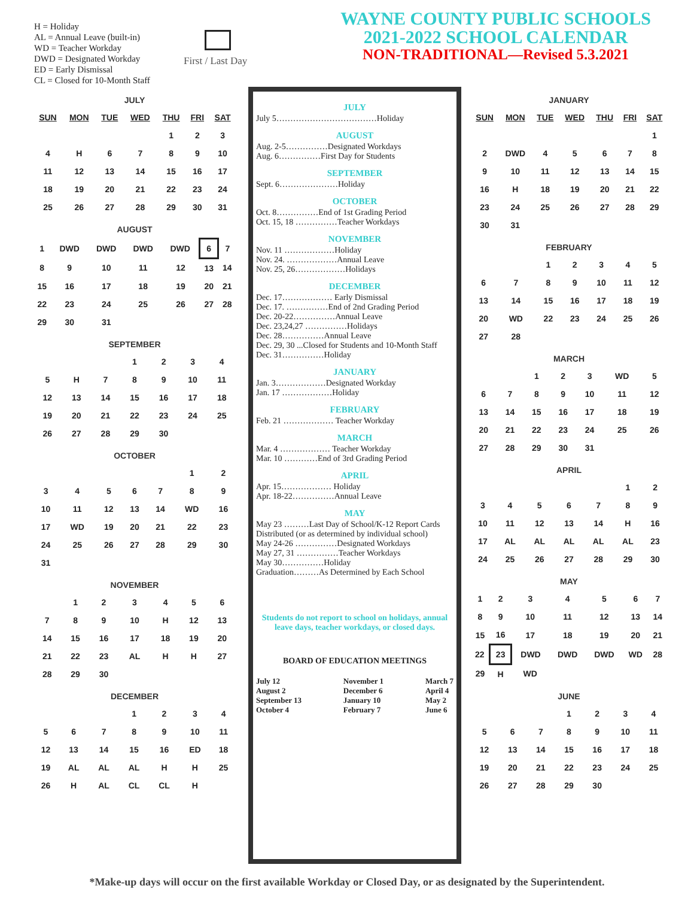H = Holiday
AL = Annual Leave (built-in)
WD = Teacher Workday
DWD = Designated Workday
ED = Early Dismissal
CL = Closed for 10-Month Staff
First / Last Day
WAYNE COUNTY PUBLIC SCHOOLS
2021-2022 SCHOOL CALENDAR
NON-TRADITIONAL—Revised 5.3.2021
JULY
| SUN | MON | TUE | WED | THU | FRI | SAT |
| --- | --- | --- | --- | --- | --- | --- |
| | | | | 1 | 2 | 3 |
| 4 | H | 6 | 7 | 8 | 9 | 10 |
| 11 | 12 | 13 | 14 | 15 | 16 | 17 |
| 18 | 19 | 20 | 21 | 22 | 23 | 24 |
| 25 | 26 | 27 | 28 | 29 | 30 | 31 |
AUGUST
| 1 | DWD | DWD | DWD | DWD | 6 | 7 |
| 8 | 9 | 10 | 11 | 12 | 13 | 14 |
| 15 | 16 | 17 | 18 | 19 | 20 | 21 |
| 22 | 23 | 24 | 25 | 26 | 27 | 28 |
| 29 | 30 | 31 | | | | |
SEPTEMBER
| | | | 1 | 2 | 3 | 4 |
| 5 | H | 7 | 8 | 9 | 10 | 11 |
| 12 | 13 | 14 | 15 | 16 | 17 | 18 |
| 19 | 20 | 21 | 22 | 23 | 24 | 25 |
| 26 | 27 | 28 | 29 | 30 | | |
OCTOBER
| | | | | | 1 | 2 |
| 3 | 4 | 5 | 6 | 7 | 8 | 9 |
| 10 | 11 | 12 | 13 | 14 | WD | 16 |
| 17 | WD | 19 | 20 | 21 | 22 | 23 |
| 24 | 25 | 26 | 27 | 28 | 29 | 30 |
| 31 | | | | | | |
NOVEMBER
| | 1 | 2 | 3 | 4 | 5 | 6 |
| 7 | 8 | 9 | 10 | H | 12 | 13 |
| 14 | 15 | 16 | 17 | 18 | 19 | 20 |
| 21 | 22 | 23 | AL | H | H | 27 |
| 28 | 29 | 30 | | | | |
DECEMBER
| | | | 1 | 2 | 3 | 4 |
| 5 | 6 | 7 | 8 | 9 | 10 | 11 |
| 12 | 13 | 14 | 15 | 16 | ED | 18 |
| 19 | AL | AL | AL | H | H | 25 |
| 26 | H | AL | CL | CL | H | |
JULY
July 5………………………………Holiday
AUGUST
Aug. 2-5……………Designated Workdays
Aug. 6……………First Day for Students
SEPTEMBER
Sept. 6…………………Holiday
OCTOBER
Oct. 8……………End of 1st Grading Period
Oct. 15, 18 ……………Teacher Workdays
NOVEMBER
Nov. 11 ………………Holiday
Nov. 24. ………………Annual Leave
Nov. 25, 26………………Holidays
DECEMBER
Dec. 17……………… Early Dismissal
Dec. 17. ……………End of 2nd Grading Period
Dec. 20-22……………Annual Leave
Dec. 23,24,27 ……………Holidays
Dec. 28……………Annual Leave
Dec. 29, 30 ...Closed for Students and 10-Month Staff
Dec. 31……………Holiday
JANUARY
Jan. 3………………Designated Workday
Jan. 17 ………………Holiday
FEBRUARY
Feb. 21 ……………… Teacher Workday
MARCH
Mar. 4 ……………… Teacher Workday
Mar. 10 …………End of 3rd Grading Period
APRIL
Apr. 15……………… Holiday
Apr. 18-22……………Annual Leave
MAY
May 23 ………Last Day of School/K-12 Report Cards Distributed (or as determined by individual school)
May 24-26 ……………Designated Workdays
May 27, 31 ……………Teacher Workdays
May 30……………Holiday
Graduation………As Determined by Each School
Students do not report to school on holidays, annual leave days, teacher workdays, or closed days.
BOARD OF EDUCATION MEETINGS
July 12
August 2
September 13
October 4
November 1
December 6
January 10
February 7
March 7
April 4
May 2
June 6
JANUARY
| SUN | MON | TUE | WED | THU | FRI | SAT |
| --- | --- | --- | --- | --- | --- | --- |
| | | | | | | 1 |
| 2 | DWD | 4 | 5 | 6 | 7 | 8 |
| 9 | 10 | 11 | 12 | 13 | 14 | 15 |
| 16 | H | 18 | 19 | 20 | 21 | 22 |
| 23 | 24 | 25 | 26 | 27 | 28 | 29 |
| 30 | 31 | | | | | |
FEBRUARY
| | | 1 | 2 | 3 | 4 | 5 |
| 6 | 7 | 8 | 9 | 10 | 11 | 12 |
| 13 | 14 | 15 | 16 | 17 | 18 | 19 |
| 20 | WD | 22 | 23 | 24 | 25 | 26 |
| 27 | 28 | | | | | |
MARCH
| | | 1 | 2 | 3 | WD | 5 |
| 6 | 7 | 8 | 9 | 10 | 11 | 12 |
| 13 | 14 | 15 | 16 | 17 | 18 | 19 |
| 20 | 21 | 22 | 23 | 24 | 25 | 26 |
| 27 | 28 | 29 | 30 | 31 | | |
APRIL
| | | | | | 1 | 2 |
| 3 | 4 | 5 | 6 | 7 | 8 | 9 |
| 10 | 11 | 12 | 13 | 14 | H | 16 |
| 17 | AL | AL | AL | AL | AL | 23 |
| 24 | 25 | 26 | 27 | 28 | 29 | 30 |
MAY
| 1 | 2 | 3 | 4 | 5 | 6 | 7 |
| 8 | 9 | 10 | 11 | 12 | 13 | 14 |
| 15 | 16 | 17 | 18 | 19 | 20 | 21 |
| 22 | 23 | DWD | DWD | DWD | WD | 28 |
| 29 | H | WD | | | | |
JUNE
| | | | 1 | 2 | 3 | 4 |
| 5 | 6 | 7 | 8 | 9 | 10 | 11 |
| 12 | 13 | 14 | 15 | 16 | 17 | 18 |
| 19 | 20 | 21 | 22 | 23 | 24 | 25 |
| 26 | 27 | 28 | 29 | 30 | | |
*Make-up days will occur on the first available Workday or Closed Day, or as designated by the Superintendent.